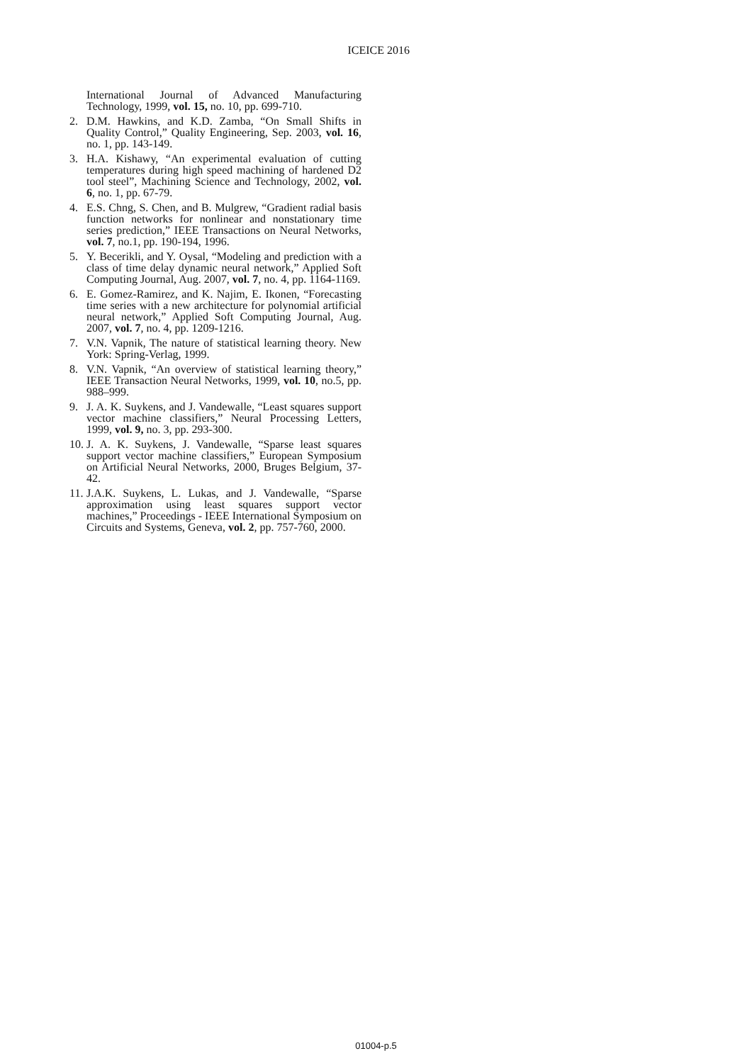ICEICE 2016
International Journal of Advanced Manufacturing Technology, 1999, vol. 15, no. 10, pp. 699-710.
2. D.M. Hawkins, and K.D. Zamba, “On Small Shifts in Quality Control,” Quality Engineering, Sep. 2003, vol. 16, no. 1, pp. 143-149.
3. H.A. Kishawy, “An experimental evaluation of cutting temperatures during high speed machining of hardened D2 tool steel”, Machining Science and Technology, 2002, vol. 6, no. 1, pp. 67-79.
4. E.S. Chng, S. Chen, and B. Mulgrew, “Gradient radial basis function networks for nonlinear and nonstationary time series prediction,” IEEE Transactions on Neural Networks, vol. 7, no.1, pp. 190-194, 1996.
5. Y. Becerikli, and Y. Oysal, “Modeling and prediction with a class of time delay dynamic neural network,” Applied Soft Computing Journal, Aug. 2007, vol. 7, no. 4, pp. 1164-1169.
6. E. Gomez-Ramirez, and K. Najim, E. Ikonen, “Forecasting time series with a new architecture for polynomial artificial neural network,” Applied Soft Computing Journal, Aug. 2007, vol. 7, no. 4, pp. 1209-1216.
7. V.N. Vapnik, The nature of statistical learning theory. New York: Spring-Verlag, 1999.
8. V.N. Vapnik, “An overview of statistical learning theory,” IEEE Transaction Neural Networks, 1999, vol. 10, no.5, pp. 988–999.
9. J. A. K. Suykens, and J. Vandewalle, “Least squares support vector machine classifiers,” Neural Processing Letters, 1999, vol. 9, no. 3, pp. 293-300.
10. J. A. K. Suykens, J. Vandewalle, “Sparse least squares support vector machine classifiers,” European Symposium on Artificial Neural Networks, 2000, Bruges Belgium, 37-42.
11. J.A.K. Suykens, L. Lukas, and J. Vandewalle, “Sparse approximation using least squares support vector machines,” Proceedings - IEEE International Symposium on Circuits and Systems, Geneva, vol. 2, pp. 757-760, 2000.
01004-p.5